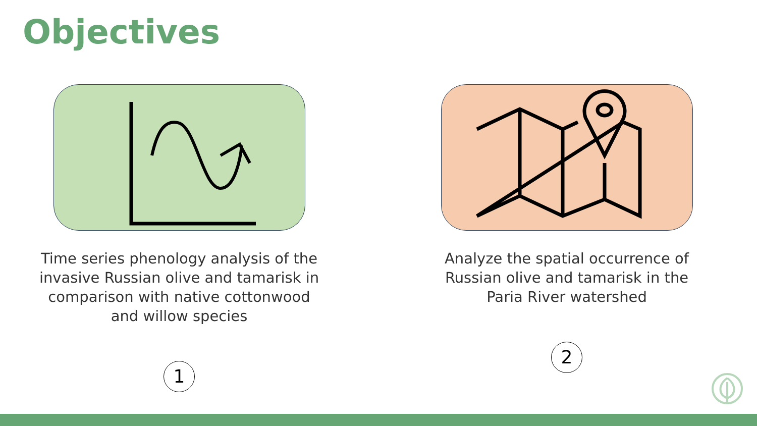Objectives
Time series phenology analysis of the invasive Russian olive and tamarisk in comparison with native cottonwood and willow species
1
Analyze the spatial occurrence of Russian olive and tamarisk in the Paria River watershed
2